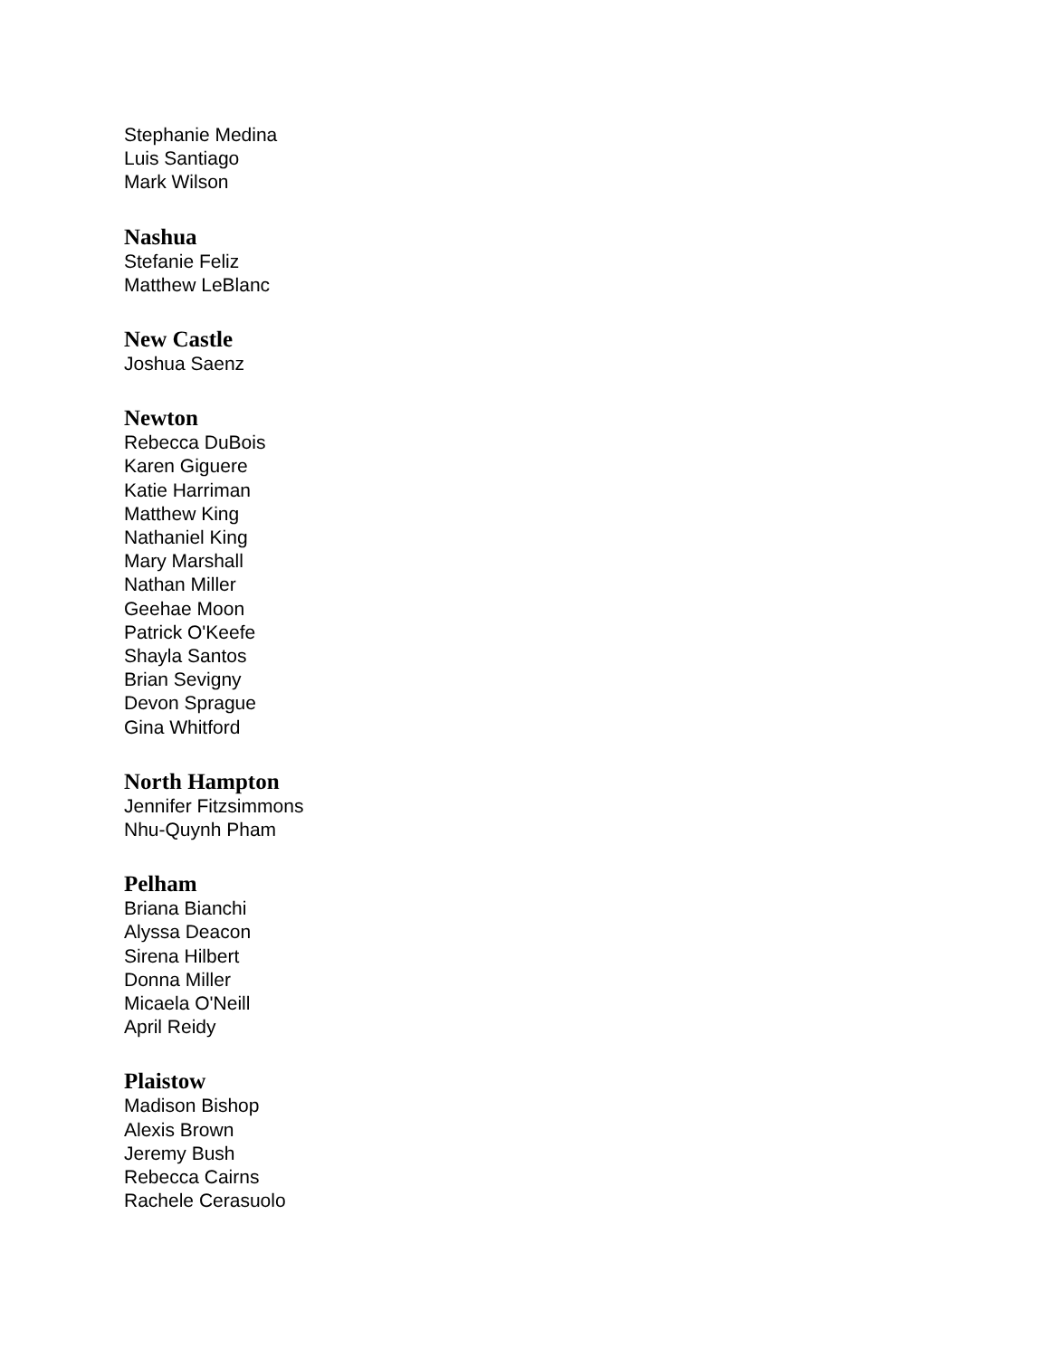Stephanie Medina
Luis Santiago
Mark Wilson
Nashua
Stefanie Feliz
Matthew LeBlanc
New Castle
Joshua Saenz
Newton
Rebecca DuBois
Karen Giguere
Katie Harriman
Matthew King
Nathaniel King
Mary Marshall
Nathan Miller
Geehae Moon
Patrick O'Keefe
Shayla Santos
Brian Sevigny
Devon Sprague
Gina Whitford
North Hampton
Jennifer Fitzsimmons
Nhu-Quynh Pham
Pelham
Briana Bianchi
Alyssa Deacon
Sirena Hilbert
Donna Miller
Micaela O'Neill
April Reidy
Plaistow
Madison Bishop
Alexis Brown
Jeremy Bush
Rebecca Cairns
Rachele Cerasuolo